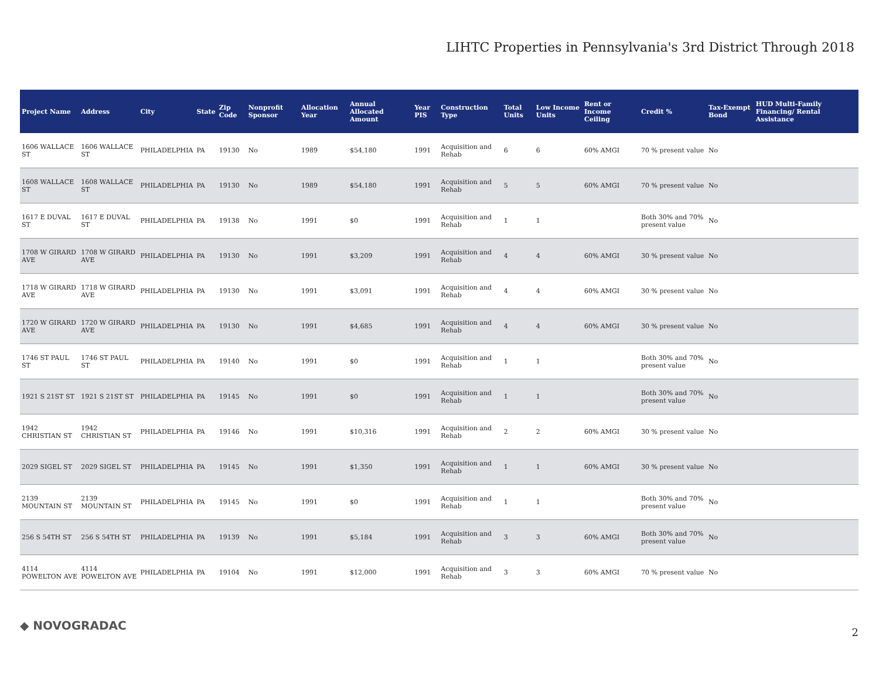LIHTC Properties in Pennsylvania's 3rd District Through 2018
| Project Name | Address | City | State | Zip Code | Nonprofit Sponsor | Allocation Year | Annual Allocated Amount | Year PIS | Construction Type | Total Units | Low Income Units | Rent or Income Ceiling | Credit % | Tax-Exempt Bond | HUD Multi-Family Financing/ Rental Assistance |
| --- | --- | --- | --- | --- | --- | --- | --- | --- | --- | --- | --- | --- | --- | --- | --- |
| 1606 WALLACE ST | 1606 WALLACE ST | PHILADELPHIA | PA | 19130 | No | 1989 | $54,180 | 1991 | Acquisition and Rehab | 6 | 6 | 60% AMGI | 70 % present value | No | |
| 1608 WALLACE ST | 1608 WALLACE ST | PHILADELPHIA | PA | 19130 | No | 1989 | $54,180 | 1991 | Acquisition and Rehab | 5 | 5 | 60% AMGI | 70 % present value | No | |
| 1617 E DUVAL ST | 1617 E DUVAL ST | PHILADELPHIA | PA | 19138 | No | 1991 | $0 | 1991 | Acquisition and Rehab | 1 | 1 | | Both 30% and 70% present value | No | |
| 1708 W GIRARD AVE | 1708 W GIRARD AVE | PHILADELPHIA | PA | 19130 | No | 1991 | $3,209 | 1991 | Acquisition and Rehab | 4 | 4 | 60% AMGI | 30 % present value | No | |
| 1718 W GIRARD AVE | 1718 W GIRARD AVE | PHILADELPHIA | PA | 19130 | No | 1991 | $3,091 | 1991 | Acquisition and Rehab | 4 | 4 | 60% AMGI | 30 % present value | No | |
| 1720 W GIRARD AVE | 1720 W GIRARD AVE | PHILADELPHIA | PA | 19130 | No | 1991 | $4,685 | 1991 | Acquisition and Rehab | 4 | 4 | 60% AMGI | 30 % present value | No | |
| 1746 ST PAUL ST | 1746 ST PAUL ST | PHILADELPHIA | PA | 19140 | No | 1991 | $0 | 1991 | Acquisition and Rehab | 1 | 1 | | Both 30% and 70% present value | No | |
| 1921 S 21ST ST | 1921 S 21ST ST | PHILADELPHIA | PA | 19145 | No | 1991 | $0 | 1991 | Acquisition and Rehab | 1 | 1 | | Both 30% and 70% present value | No | |
| 1942 CHRISTIAN ST | 1942 CHRISTIAN ST | PHILADELPHIA | PA | 19146 | No | 1991 | $10,316 | 1991 | Acquisition and Rehab | 2 | 2 | 60% AMGI | 30 % present value | No | |
| 2029 SIGEL ST | 2029 SIGEL ST | PHILADELPHIA | PA | 19145 | No | 1991 | $1,350 | 1991 | Acquisition and Rehab | 1 | 1 | 60% AMGI | 30 % present value | No | |
| 2139 MOUNTAIN ST | 2139 MOUNTAIN ST | PHILADELPHIA | PA | 19145 | No | 1991 | $0 | 1991 | Acquisition and Rehab | 1 | 1 | | Both 30% and 70% present value | No | |
| 256 S 54TH ST | 256 S 54TH ST | PHILADELPHIA | PA | 19139 | No | 1991 | $5,184 | 1991 | Acquisition and Rehab | 3 | 3 | 60% AMGI | Both 30% and 70% present value | No | |
| 4114 POWELTON AVE | 4114 POWELTON AVE | PHILADELPHIA | PA | 19104 | No | 1991 | $12,000 | 1991 | Acquisition and Rehab | 3 | 3 | 60% AMGI | 70 % present value | No | |
◆ NOVOGRADAC 2